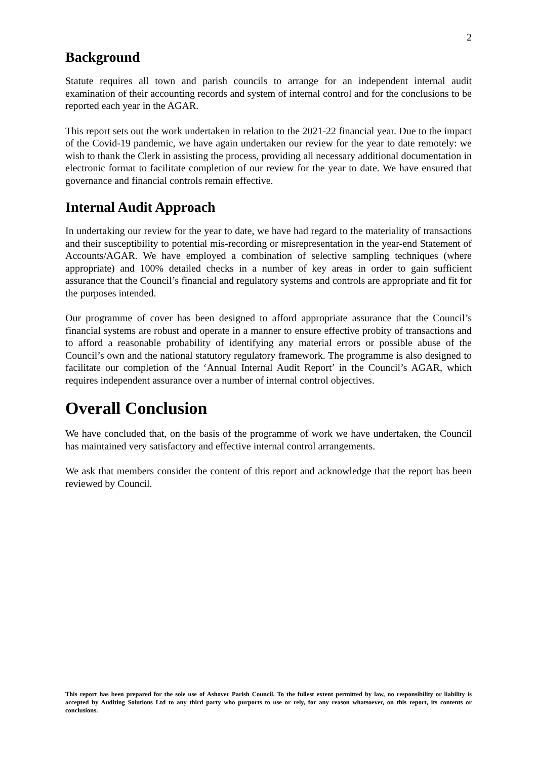2
Background
Statute requires all town and parish councils to arrange for an independent internal audit examination of their accounting records and system of internal control and for the conclusions to be reported each year in the AGAR.
This report sets out the work undertaken in relation to the 2021-22 financial year. Due to the impact of the Covid-19 pandemic, we have again undertaken our review for the year to date remotely: we wish to thank the Clerk in assisting the process, providing all necessary additional documentation in electronic format to facilitate completion of our review for the year to date. We have ensured that governance and financial controls remain effective.
Internal Audit Approach
In undertaking our review for the year to date, we have had regard to the materiality of transactions and their susceptibility to potential mis-recording or misrepresentation in the year-end Statement of Accounts/AGAR. We have employed a combination of selective sampling techniques (where appropriate) and 100% detailed checks in a number of key areas in order to gain sufficient assurance that the Council’s financial and regulatory systems and controls are appropriate and fit for the purposes intended.
Our programme of cover has been designed to afford appropriate assurance that the Council’s financial systems are robust and operate in a manner to ensure effective probity of transactions and to afford a reasonable probability of identifying any material errors or possible abuse of the Council’s own and the national statutory regulatory framework. The programme is also designed to facilitate our completion of the ‘Annual Internal Audit Report’ in the Council’s AGAR, which requires independent assurance over a number of internal control objectives.
Overall Conclusion
We have concluded that, on the basis of the programme of work we have undertaken, the Council has maintained very satisfactory and effective internal control arrangements.
We ask that members consider the content of this report and acknowledge that the report has been reviewed by Council.
This report has been prepared for the sole use of Ashover Parish Council. To the fullest extent permitted by law, no responsibility or liability is accepted by Auditing Solutions Ltd to any third party who purports to use or rely, for any reason whatsoever, on this report, its contents or conclusions.